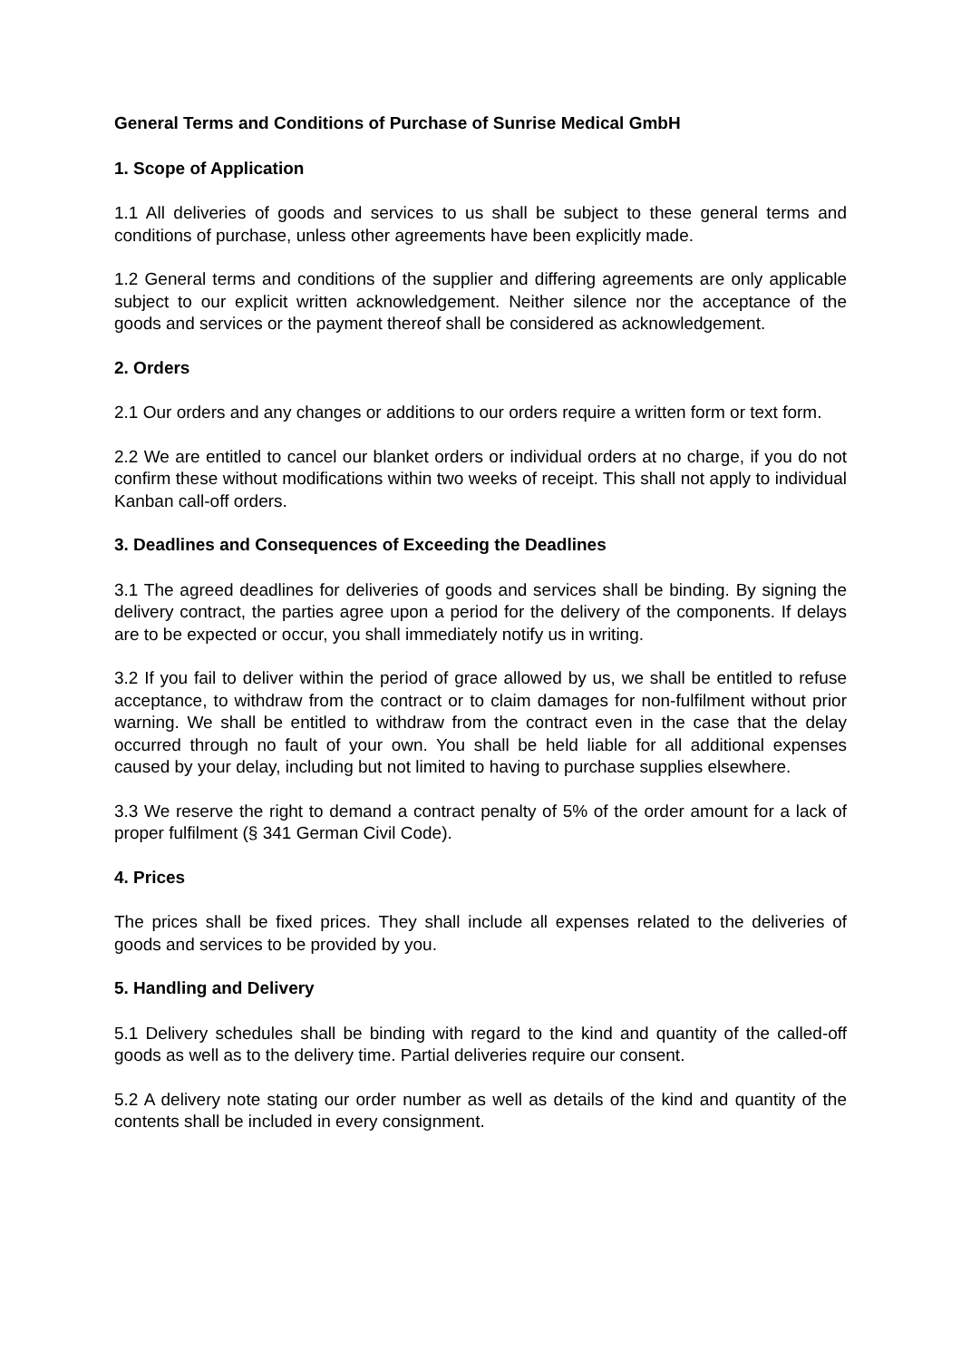General Terms and Conditions of Purchase of Sunrise Medical GmbH
1. Scope of Application
1.1 All deliveries of goods and services to us shall be subject to these general terms and conditions of purchase, unless other agreements have been explicitly made.
1.2 General terms and conditions of the supplier and differing agreements are only applicable subject to our explicit written acknowledgement. Neither silence nor the acceptance of the goods and services or the payment thereof shall be considered as acknowledgement.
2. Orders
2.1 Our orders and any changes or additions to our orders require a written form or text form.
2.2 We are entitled to cancel our blanket orders or individual orders at no charge, if you do not confirm these without modifications within two weeks of receipt. This shall not apply to individual Kanban call-off orders.
3. Deadlines and Consequences of Exceeding the Deadlines
3.1 The agreed deadlines for deliveries of goods and services shall be binding. By signing the delivery contract, the parties agree upon a period for the delivery of the components. If delays are to be expected or occur, you shall immediately notify us in writing.
3.2 If you fail to deliver within the period of grace allowed by us, we shall be entitled to refuse acceptance, to withdraw from the contract or to claim damages for non-fulfilment without prior warning. We shall be entitled to withdraw from the contract even in the case that the delay occurred through no fault of your own. You shall be held liable for all additional expenses caused by your delay, including but not limited to having to purchase supplies elsewhere.
3.3 We reserve the right to demand a contract penalty of 5% of the order amount for a lack of proper fulfilment (§ 341 German Civil Code).
4. Prices
The prices shall be fixed prices. They shall include all expenses related to the deliveries of goods and services to be provided by you.
5. Handling and Delivery
5.1 Delivery schedules shall be binding with regard to the kind and quantity of the called-off goods as well as to the delivery time. Partial deliveries require our consent.
5.2 A delivery note stating our order number as well as details of the kind and quantity of the contents shall be included in every consignment.